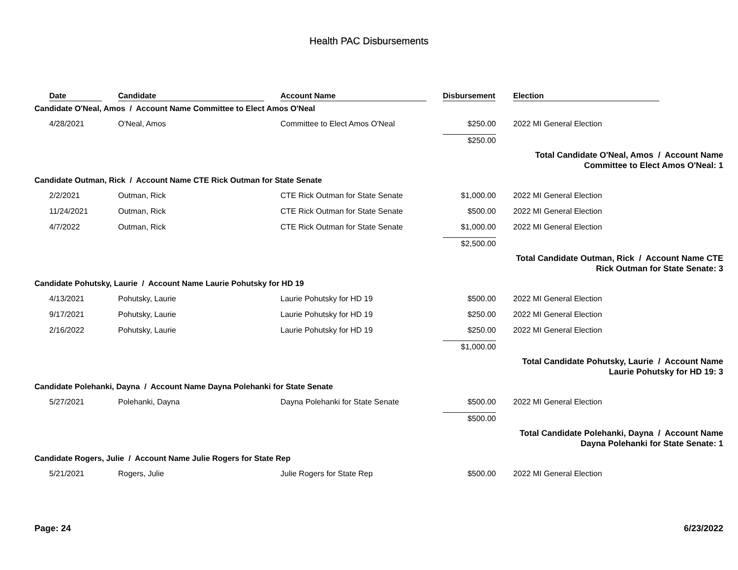Health PAC Disbursements
| | Date | Candidate | Account Name | Disbursement | Election |
| --- | --- | --- | --- | --- | --- |
| Candidate O'Neal, Amos / Account Name Committee to Elect Amos O'Neal | | | | | |
| | 4/28/2021 | O'Neal, Amos | Committee to Elect Amos O'Neal | $250.00 | 2022 MI General Election |
| | | | | $250.00 | |
| Total Candidate O'Neal, Amos / Account Name Committee to Elect Amos O'Neal: 1 | | | | | |
| Candidate Outman, Rick / Account Name CTE Rick Outman for State Senate | | | | | |
| | 2/2/2021 | Outman, Rick | CTE Rick Outman for State Senate | $1,000.00 | 2022 MI General Election |
| | 11/24/2021 | Outman, Rick | CTE Rick Outman for State Senate | $500.00 | 2022 MI General Election |
| | 4/7/2022 | Outman, Rick | CTE Rick Outman for State Senate | $1,000.00 | 2022 MI General Election |
| | | | | $2,500.00 | |
| Total Candidate Outman, Rick / Account Name CTE Rick Outman for State Senate: 3 | | | | | |
| Candidate Pohutsky, Laurie / Account Name Laurie Pohutsky for HD 19 | | | | | |
| | 4/13/2021 | Pohutsky, Laurie | Laurie Pohutsky for HD 19 | $500.00 | 2022 MI General Election |
| | 9/17/2021 | Pohutsky, Laurie | Laurie Pohutsky for HD 19 | $250.00 | 2022 MI General Election |
| | 2/16/2022 | Pohutsky, Laurie | Laurie Pohutsky for HD 19 | $250.00 | 2022 MI General Election |
| | | | | $1,000.00 | |
| Total Candidate Pohutsky, Laurie / Account Name Laurie Pohutsky for HD 19: 3 | | | | | |
| Candidate Polehanki, Dayna / Account Name Dayna Polehanki for State Senate | | | | | |
| | 5/27/2021 | Polehanki, Dayna | Dayna Polehanki for State Senate | $500.00 | 2022 MI General Election |
| | | | | $500.00 | |
| Total Candidate Polehanki, Dayna / Account Name Dayna Polehanki for State Senate: 1 | | | | | |
| Candidate Rogers, Julie / Account Name Julie Rogers for State Rep | | | | | |
| | 5/21/2021 | Rogers, Julie | Julie Rogers for State Rep | $500.00 | 2022 MI General Election |
Page: 24 6/23/2022